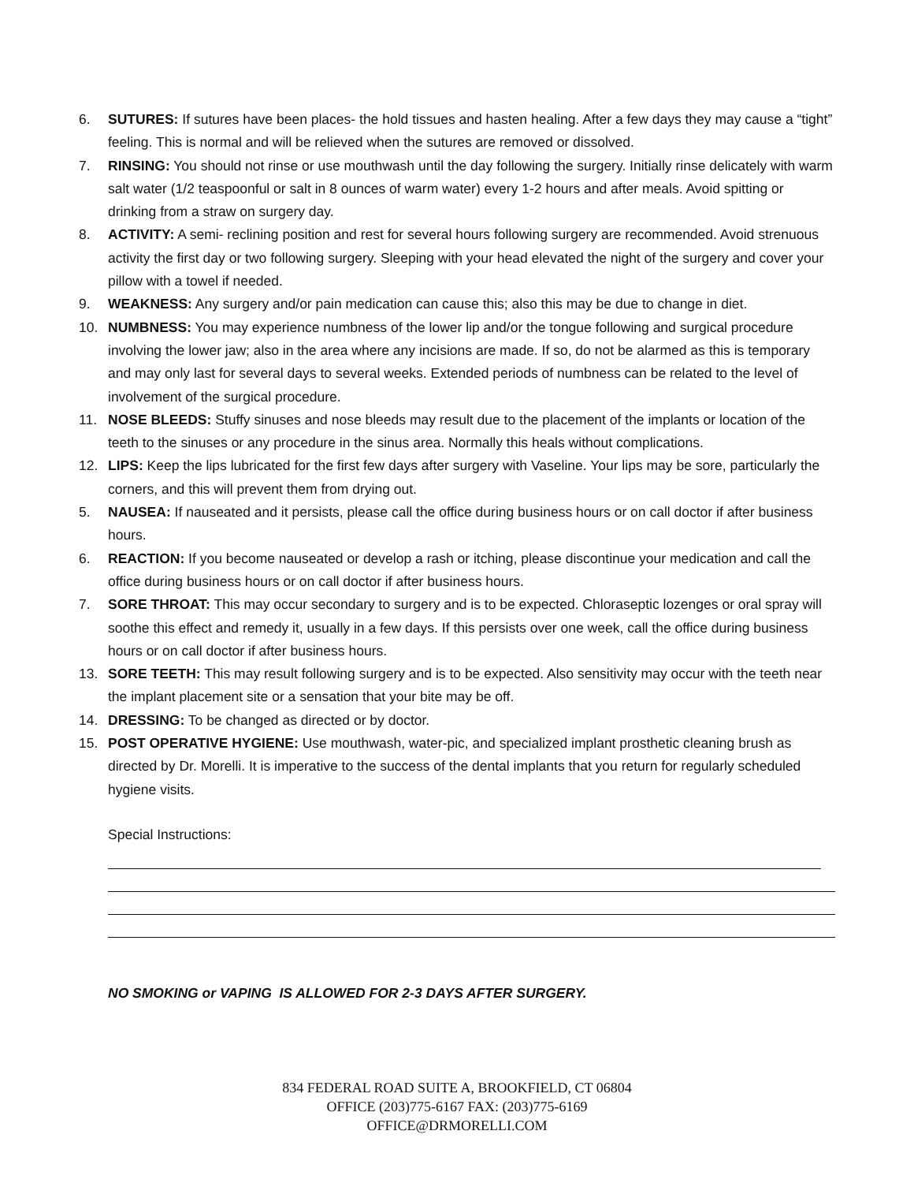6. SUTURES: If sutures have been places- the hold tissues and hasten healing. After a few days they may cause a “tight” feeling. This is normal and will be relieved when the sutures are removed or dissolved.
7. RINSING: You should not rinse or use mouthwash until the day following the surgery. Initially rinse delicately with warm salt water (1/2 teaspoonful or salt in 8 ounces of warm water) every 1-2 hours and after meals. Avoid spitting or drinking from a straw on surgery day.
8. ACTIVITY: A semi- reclining position and rest for several hours following surgery are recommended. Avoid strenuous activity the first day or two following surgery. Sleeping with your head elevated the night of the surgery and cover your pillow with a towel if needed.
9. WEAKNESS: Any surgery and/or pain medication can cause this; also this may be due to change in diet.
10. NUMBNESS: You may experience numbness of the lower lip and/or the tongue following and surgical procedure involving the lower jaw; also in the area where any incisions are made. If so, do not be alarmed as this is temporary and may only last for several days to several weeks. Extended periods of numbness can be related to the level of involvement of the surgical procedure.
11. NOSE BLEEDS: Stuffy sinuses and nose bleeds may result due to the placement of the implants or location of the teeth to the sinuses or any procedure in the sinus area. Normally this heals without complications.
12. LIPS: Keep the lips lubricated for the first few days after surgery with Vaseline. Your lips may be sore, particularly the corners, and this will prevent them from drying out.
5. NAUSEA: If nauseated and it persists, please call the office during business hours or on call doctor if after business hours.
6. REACTION: If you become nauseated or develop a rash or itching, please discontinue your medication and call the office during business hours or on call doctor if after business hours.
7. SORE THROAT: This may occur secondary to surgery and is to be expected. Chloraseptic lozenges or oral spray will soothe this effect and remedy it, usually in a few days. If this persists over one week, call the office during business hours or on call doctor if after business hours.
13. SORE TEETH: This may result following surgery and is to be expected. Also sensitivity may occur with the teeth near the implant placement site or a sensation that your bite may be off.
14. DRESSING: To be changed as directed or by doctor.
15. POST OPERATIVE HYGIENE: Use mouthwash, water-pic, and specialized implant prosthetic cleaning brush as directed by Dr. Morelli. It is imperative to the success of the dental implants that you return for regularly scheduled hygiene visits.
Special Instructions:
NO SMOKING or VAPING IS ALLOWED FOR 2-3 DAYS AFTER SURGERY.
834 FEDERAL ROAD SUITE A, BROOKFIELD, CT 06804
OFFICE (203)775-6167 FAX: (203)775-6169
OFFICE@DRMORELLI.COM